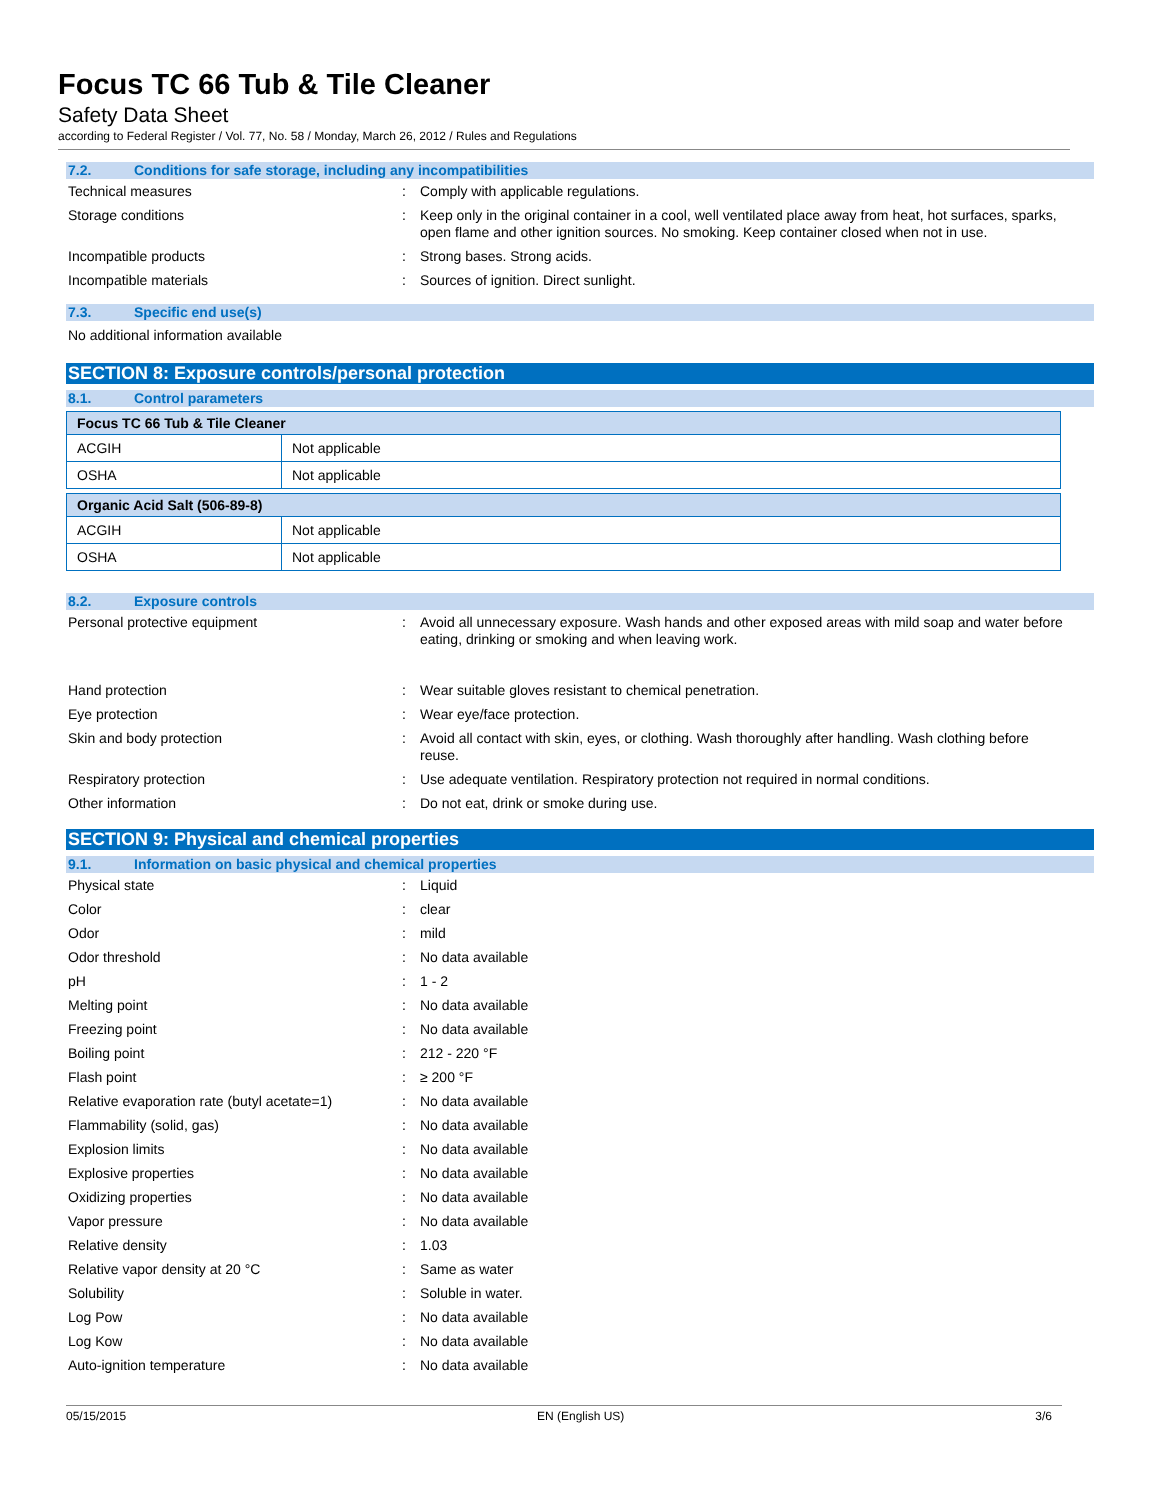Focus TC 66 Tub & Tile Cleaner
Safety Data Sheet
according to Federal Register / Vol. 77, No. 58 / Monday, March 26, 2012 / Rules and Regulations
7.2. Conditions for safe storage, including any incompatibilities
Technical measures : Comply with applicable regulations.
Storage conditions : Keep only in the original container in a cool, well ventilated place away from heat, hot surfaces, sparks, open flame and other ignition sources. No smoking. Keep container closed when not in use.
Incompatible products : Strong bases. Strong acids.
Incompatible materials : Sources of ignition. Direct sunlight.
7.3. Specific end use(s)
No additional information available
SECTION 8: Exposure controls/personal protection
8.1. Control parameters
| Focus TC 66 Tub & Tile Cleaner | |
| ACGIH | Not applicable |
| OSHA | Not applicable |
| Organic Acid Salt (506-89-8) | |
| ACGIH | Not applicable |
| OSHA | Not applicable |
8.2. Exposure controls
Personal protective equipment : Avoid all unnecessary exposure. Wash hands and other exposed areas with mild soap and water before eating, drinking or smoking and when leaving work.
Hand protection : Wear suitable gloves resistant to chemical penetration.
Eye protection : Wear eye/face protection.
Skin and body protection : Avoid all contact with skin, eyes, or clothing. Wash thoroughly after handling. Wash clothing before reuse.
Respiratory protection : Use adequate ventilation. Respiratory protection not required in normal conditions.
Other information : Do not eat, drink or smoke during use.
SECTION 9: Physical and chemical properties
9.1. Information on basic physical and chemical properties
Physical state : Liquid
Color : clear
Odor : mild
Odor threshold : No data available
pH : 1 - 2
Melting point : No data available
Freezing point : No data available
Boiling point : 212 - 220 °F
Flash point : ≥ 200 °F
Relative evaporation rate (butyl acetate=1)
: No data available
Flammability (solid, gas) : No data available
Explosion limits : No data available
Explosive properties : No data available
Oxidizing properties : No data available
Vapor pressure : No data available
Relative density : 1.03
Relative vapor density at 20 °C : Same as water
Solubility : Soluble in water.
Log Pow : No data available
Log Kow : No data available
Auto-ignition temperature : No data available
05/15/2015 EN (English US) 3/6